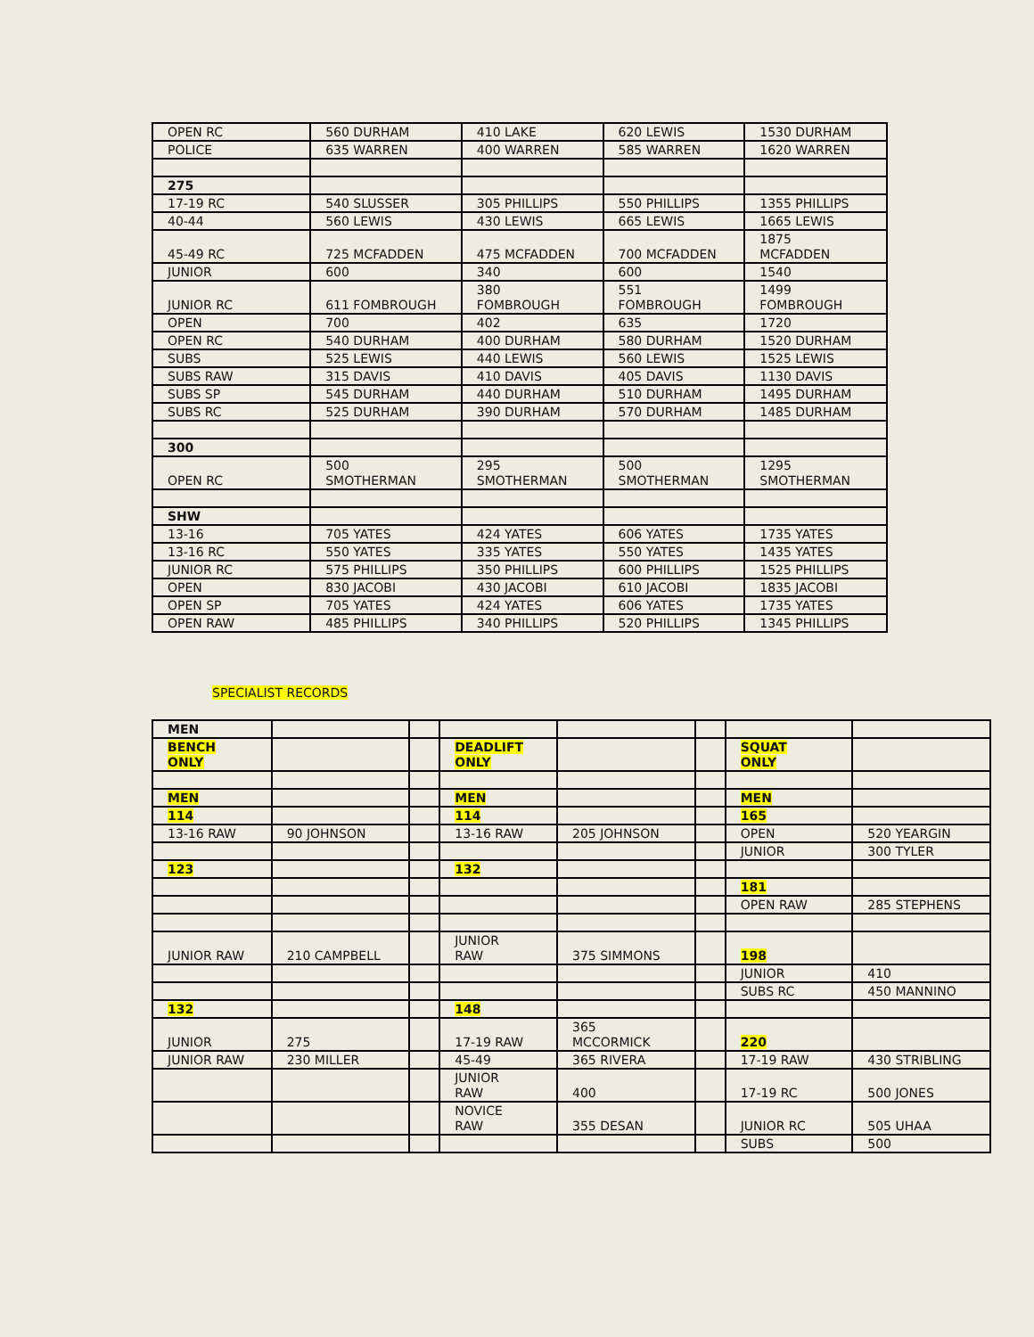| OPEN RC | 560 DURHAM | 410 LAKE | 620 LEWIS | 1530 DURHAM |
| POLICE | 635 WARREN | 400 WARREN | 585 WARREN | 1620 WARREN |
| 275 | | | | |
| 17-19 RC | 540 SLUSSER | 305 PHILLIPS | 550 PHILLIPS | 1355 PHILLIPS |
| 40-44 | 560 LEWIS | 430 LEWIS | 665 LEWIS | 1665 LEWIS |
| 45-49 RC | 725 MCFADDEN | 475 MCFADDEN | 700 MCFADDEN | 1875 MCFADDEN |
| JUNIOR | 600 | 340 | 600 | 1540 |
| JUNIOR RC | 611 FOMBROUGH | 380 FOMBROUGH | 551 FOMBROUGH | 1499 FOMBROUGH |
| OPEN | 700 | 402 | 635 | 1720 |
| OPEN RC | 540 DURHAM | 400 DURHAM | 580 DURHAM | 1520 DURHAM |
| SUBS | 525 LEWIS | 440 LEWIS | 560 LEWIS | 1525 LEWIS |
| SUBS RAW | 315 DAVIS | 410 DAVIS | 405 DAVIS | 1130 DAVIS |
| SUBS SP | 545 DURHAM | 440 DURHAM | 510 DURHAM | 1495 DURHAM |
| SUBS RC | 525 DURHAM | 390 DURHAM | 570 DURHAM | 1485 DURHAM |
| 300 | | | | |
| OPEN RC | 500 SMOTHERMAN | 295 SMOTHERMAN | 500 SMOTHERMAN | 1295 SMOTHERMAN |
| SHW | | | | |
| 13-16 | 705 YATES | 424 YATES | 606 YATES | 1735 YATES |
| 13-16 RC | 550 YATES | 335 YATES | 550 YATES | 1435 YATES |
| JUNIOR RC | 575 PHILLIPS | 350 PHILLIPS | 600 PHILLIPS | 1525 PHILLIPS |
| OPEN | 830 JACOBI | 430 JACOBI | 610 JACOBI | 1835 JACOBI |
| OPEN SP | 705 YATES | 424 YATES | 606 YATES | 1735 YATES |
| OPEN RAW | 485 PHILLIPS | 340 PHILLIPS | 520 PHILLIPS | 1345 PHILLIPS |
SPECIALIST RECORDS
| MEN | | | | | | | |
| BENCH ONLY | | | DEADLIFT ONLY | | | SQUAT ONLY | |
| MEN | | | MEN | | | MEN | |
| 114 | | | 114 | | | 165 | |
| 13-16 RAW | 90 JOHNSON | | 13-16 RAW | 205 JOHNSON | | OPEN | 520 YEARGIN |
| | | | | | | JUNIOR | 300 TYLER |
| 123 | | | 132 | | | | |
| | | | | | | 181 | |
| | | | | | | OPEN RAW | 285 STEPHENS |
| JUNIOR RAW | 210 CAMPBELL | | JUNIOR RAW | 375 SIMMONS | | 198 | |
| | | | | | | JUNIOR | 410 |
| | | | | | | SUBS RC | 450 MANNINO |
| 132 | | | 148 | | | | |
| JUNIOR | 275 | | 17-19 RAW | 365 MCCORMICK | | 220 | |
| JUNIOR RAW | 230 MILLER | | 45-49 | 365 RIVERA | | 17-19 RAW | 430 STRIBLING |
| | | | JUNIOR RAW | 400 | | 17-19 RC | 500 JONES |
| | | | NOVICE RAW | 355 DESAN | | JUNIOR RC | 505 UHAA |
| | | | | | | SUBS | 500 |